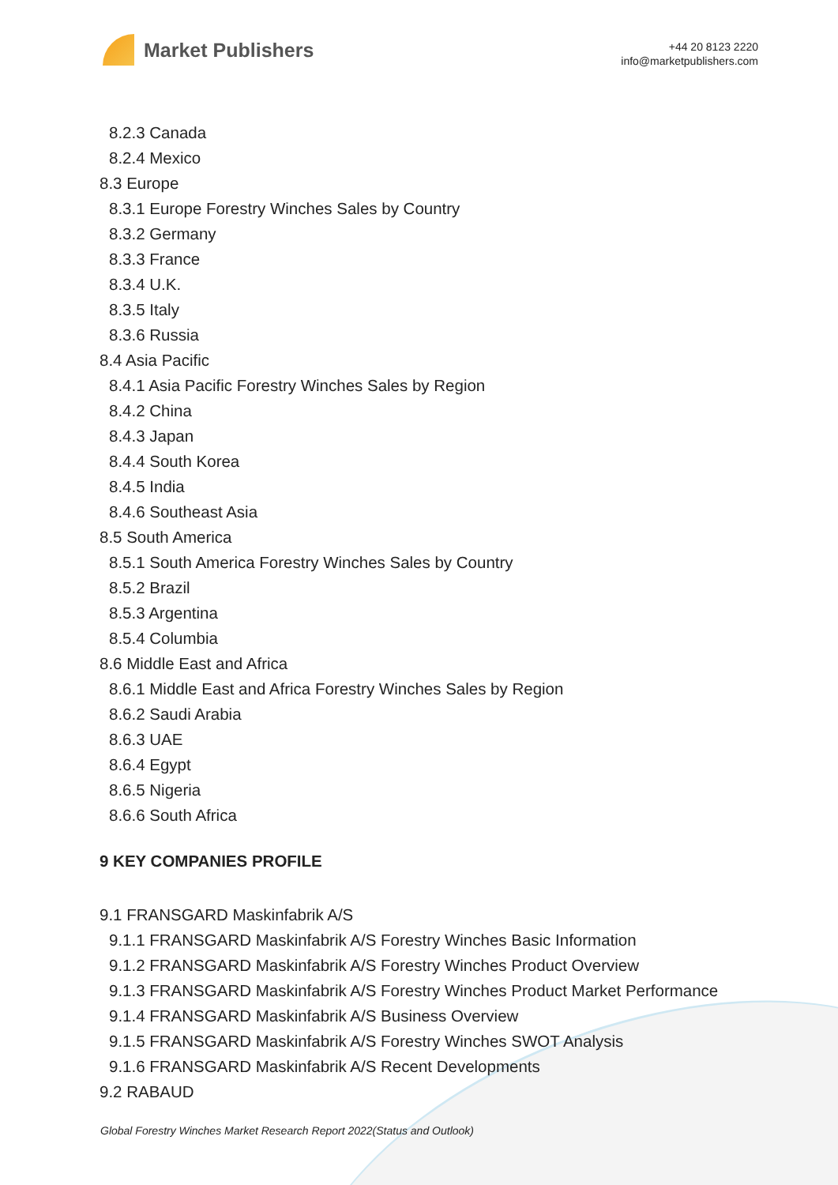Market Publishers
+44 20 8123 2220
info@marketpublishers.com
8.2.3 Canada
8.2.4 Mexico
8.3 Europe
8.3.1 Europe Forestry Winches Sales by Country
8.3.2 Germany
8.3.3 France
8.3.4 U.K.
8.3.5 Italy
8.3.6 Russia
8.4 Asia Pacific
8.4.1 Asia Pacific Forestry Winches Sales by Region
8.4.2 China
8.4.3 Japan
8.4.4 South Korea
8.4.5 India
8.4.6 Southeast Asia
8.5 South America
8.5.1 South America Forestry Winches Sales by Country
8.5.2 Brazil
8.5.3 Argentina
8.5.4 Columbia
8.6 Middle East and Africa
8.6.1 Middle East and Africa Forestry Winches Sales by Region
8.6.2 Saudi Arabia
8.6.3 UAE
8.6.4 Egypt
8.6.5 Nigeria
8.6.6 South Africa
9 KEY COMPANIES PROFILE
9.1 FRANSGARD Maskinfabrik A/S
9.1.1 FRANSGARD Maskinfabrik A/S Forestry Winches Basic Information
9.1.2 FRANSGARD Maskinfabrik A/S Forestry Winches Product Overview
9.1.3 FRANSGARD Maskinfabrik A/S Forestry Winches Product Market Performance
9.1.4 FRANSGARD Maskinfabrik A/S Business Overview
9.1.5 FRANSGARD Maskinfabrik A/S Forestry Winches SWOT Analysis
9.1.6 FRANSGARD Maskinfabrik A/S Recent Developments
9.2 RABAUD
Global Forestry Winches Market Research Report 2022(Status and Outlook)